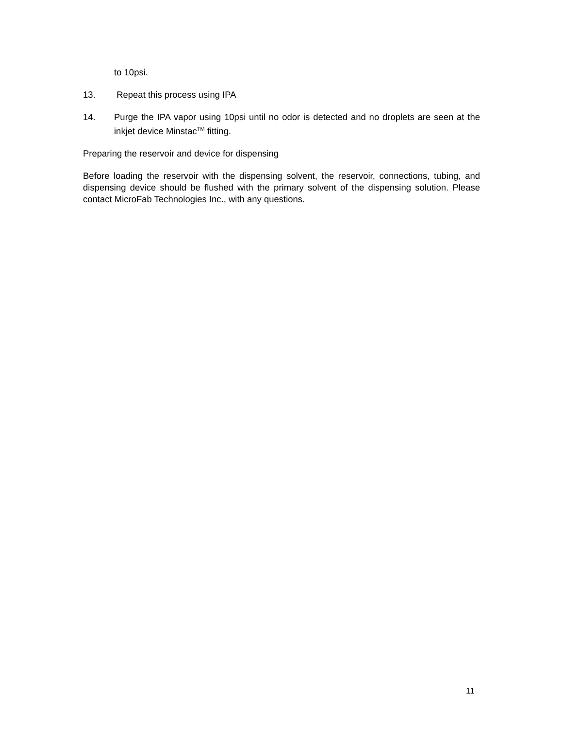to 10psi.
13. Repeat this process using IPA
14. Purge the IPA vapor using 10psi until no odor is detected and no droplets are seen at the inkjet device Minstac<sup>TM</sup> fitting.
Preparing the reservoir and device for dispensing
Before loading the reservoir with the dispensing solvent, the reservoir, connections, tubing, and dispensing device should be flushed with the primary solvent of the dispensing solution. Please contact MicroFab Technologies Inc., with any questions.
11